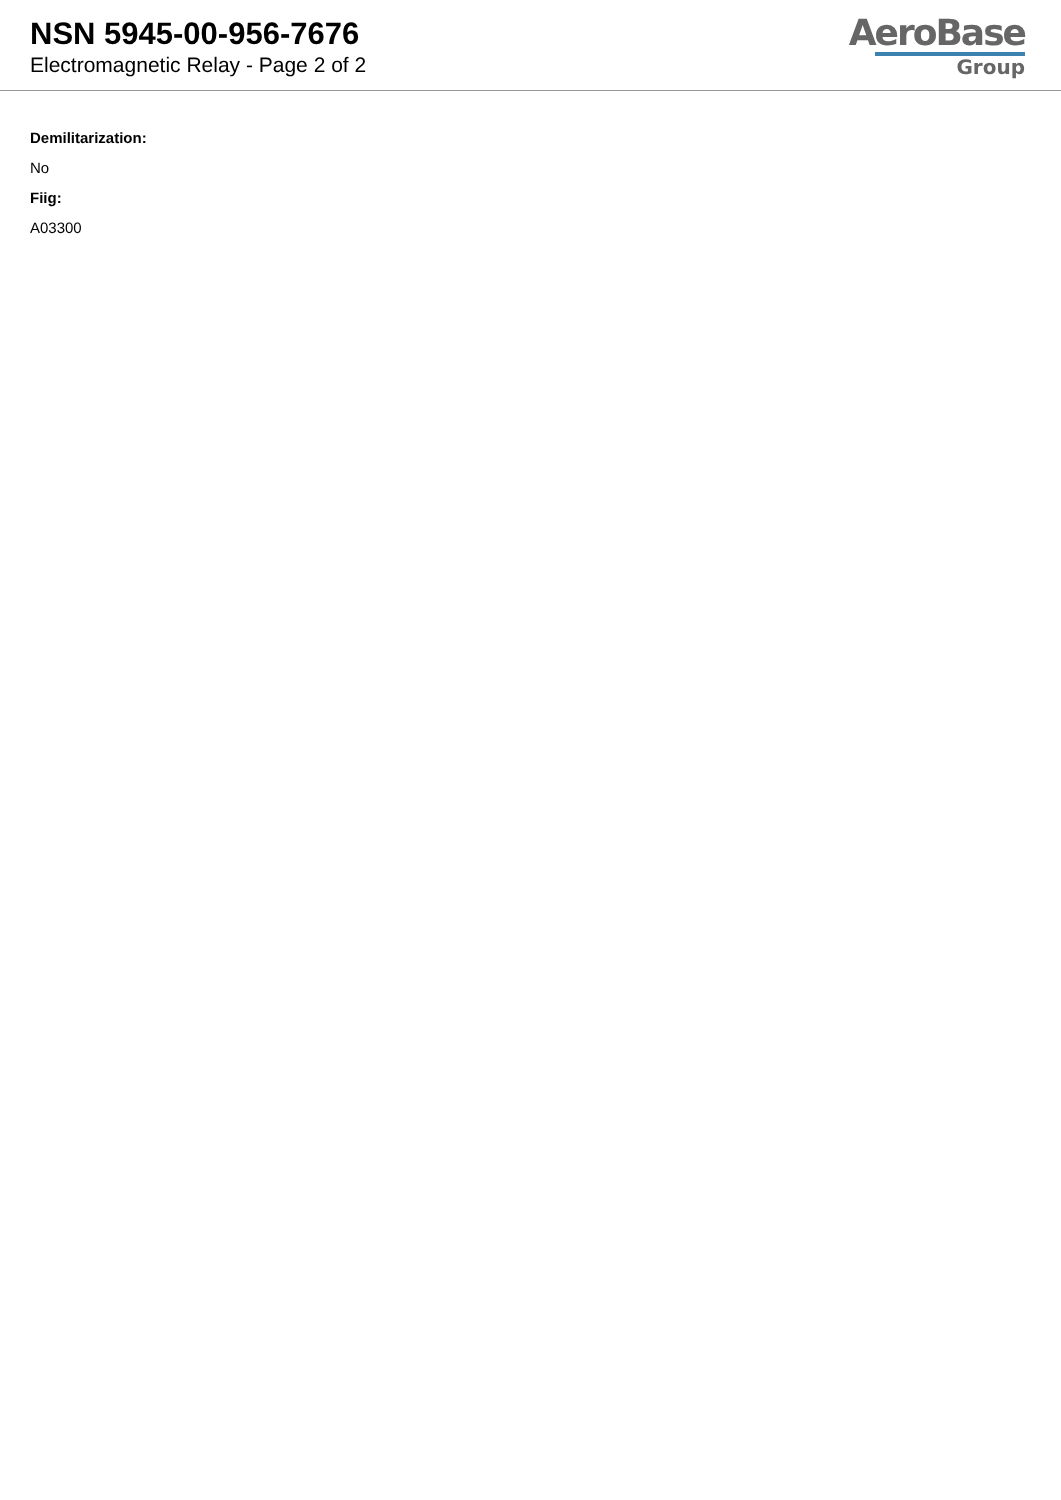NSN 5945-00-956-7676
Electromagnetic Relay - Page 2 of 2
AeroBase
Group
Demilitarization:
No
Fiig:
A03300